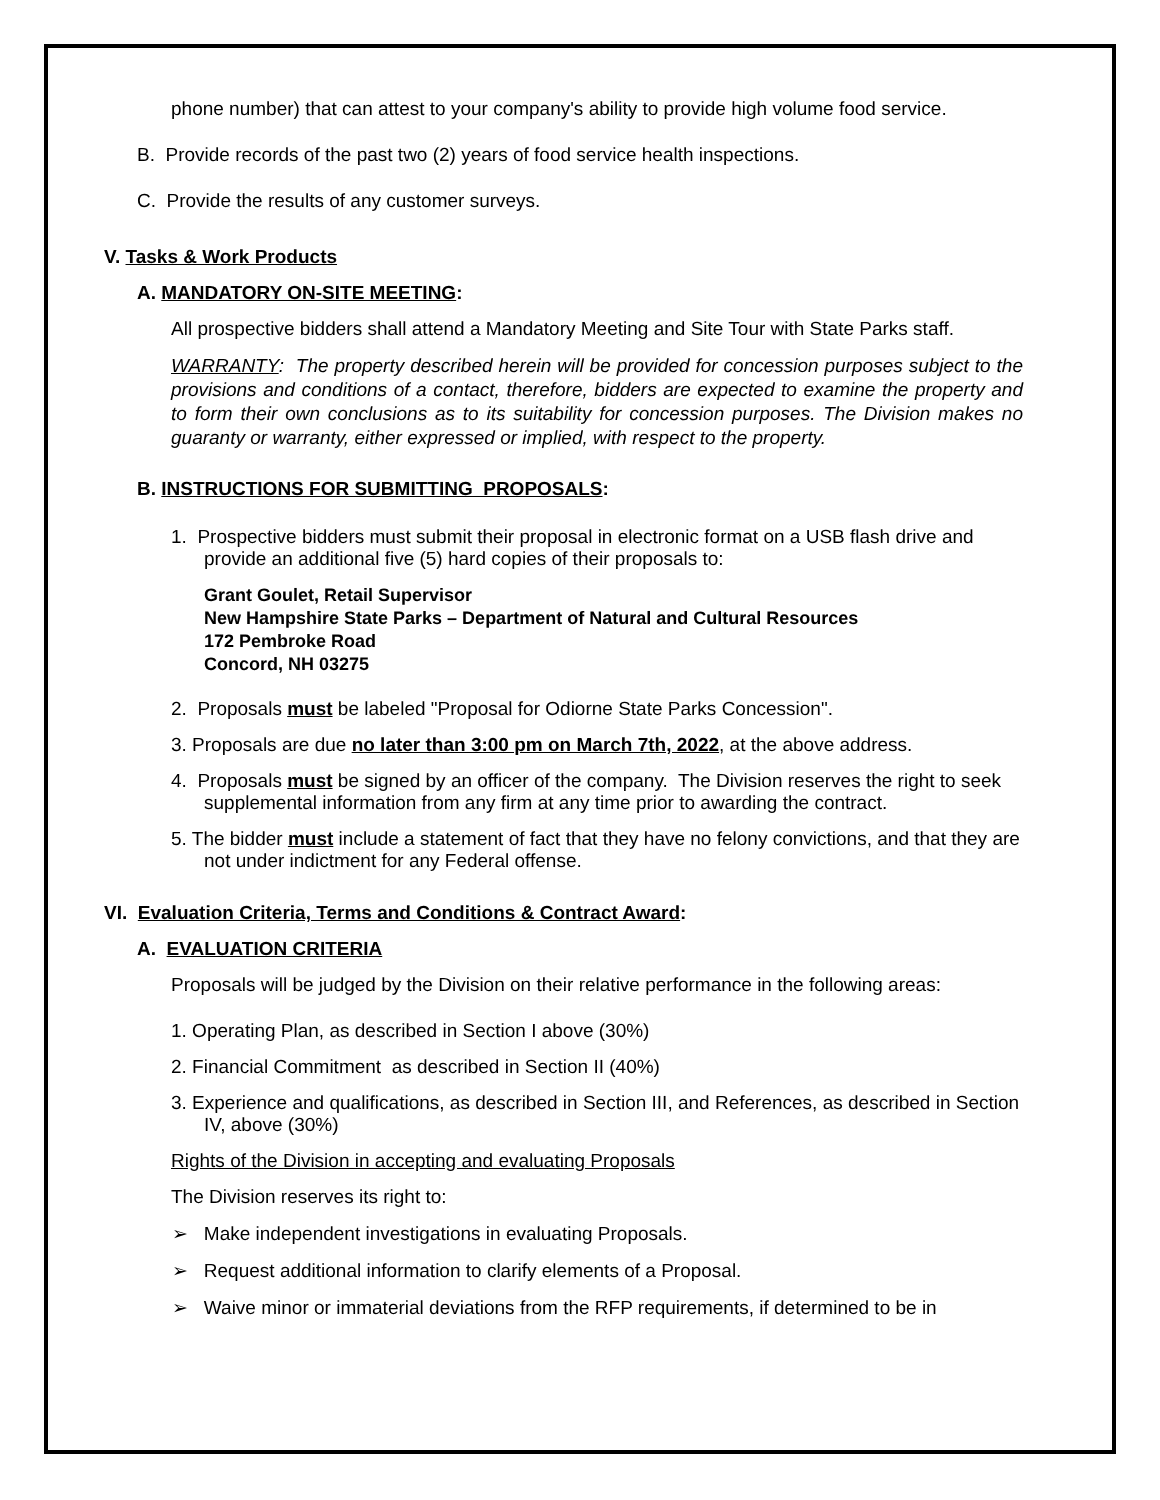phone number) that can attest to your company's ability to provide high volume food service.
B. Provide records of the past two (2) years of food service health inspections.
C. Provide the results of any customer surveys.
V. Tasks & Work Products
A. MANDATORY ON-SITE MEETING:
All prospective bidders shall attend a Mandatory Meeting and Site Tour with State Parks staff.
WARRANTY: The property described herein will be provided for concession purposes subject to the provisions and conditions of a contact, therefore, bidders are expected to examine the property and to form their own conclusions as to its suitability for concession purposes. The Division makes no guaranty or warranty, either expressed or implied, with respect to the property.
B. INSTRUCTIONS FOR SUBMITTING PROPOSALS:
1. Prospective bidders must submit their proposal in electronic format on a USB flash drive and provide an additional five (5) hard copies of their proposals to:
Grant Goulet, Retail Supervisor
New Hampshire State Parks – Department of Natural and Cultural Resources
172 Pembroke Road
Concord, NH 03275
2. Proposals must be labeled "Proposal for Odiorne State Parks Concession".
3. Proposals are due no later than 3:00 pm on March 7th, 2022, at the above address.
4. Proposals must be signed by an officer of the company. The Division reserves the right to seek supplemental information from any firm at any time prior to awarding the contract.
5. The bidder must include a statement of fact that they have no felony convictions, and that they are not under indictment for any Federal offense.
VI. Evaluation Criteria, Terms and Conditions & Contract Award:
A. EVALUATION CRITERIA
Proposals will be judged by the Division on their relative performance in the following areas:
1. Operating Plan, as described in Section I above (30%)
2. Financial Commitment as described in Section II (40%)
3. Experience and qualifications, as described in Section III, and References, as described in Section IV, above (30%)
Rights of the Division in accepting and evaluating Proposals
The Division reserves its right to:
➢ Make independent investigations in evaluating Proposals.
➢ Request additional information to clarify elements of a Proposal.
➢ Waive minor or immaterial deviations from the RFP requirements, if determined to be in